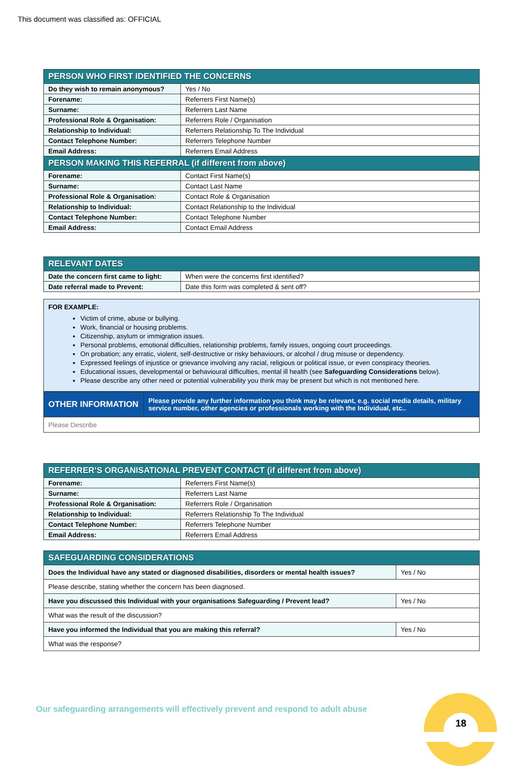This document was classified as: OFFICIAL
| PERSON WHO FIRST IDENTIFIED THE CONCERNS | |
| --- | --- |
| Do they wish to remain anonymous? | Yes / No |
| Forename: | Referrers First Name(s) |
| Surname: | Referrers Last Name |
| Professional Role & Organisation: | Referrers Role / Organisation |
| Relationship to Individual: | Referrers Relationship To The Individual |
| Contact Telephone Number: | Referrers Telephone Number |
| Email Address: | Referrers Email Address |
| PERSON MAKING THIS REFERRAL (if different from above) | |
| Forename: | Contact First Name(s) |
| Surname: | Contact Last Name |
| Professional Role & Organisation: | Contact Role & Organisation |
| Relationship to Individual: | Contact Relationship to the Individual |
| Contact Telephone Number: | Contact Telephone Number |
| Email Address: | Contact Email Address |
| RELEVANT DATES | |
| --- | --- |
| Date the concern first came to light: | When were the concerns first identified? |
| Date referral made to Prevent: | Date this form was completed & sent off? |
FOR EXAMPLE:
Victim of crime, abuse or bullying.
Work, financial or housing problems.
Citizenship, asylum or immigration issues.
Personal problems, emotional difficulties, relationship problems, family issues, ongoing court proceedings.
On probation; any erratic, violent, self-destructive or risky behaviours, or alcohol / drug misuse or dependency.
Expressed feelings of injustice or grievance involving any racial, religious or political issue, or even conspiracy theories.
Educational issues, developmental or behavioural difficulties, mental ill health (see Safeguarding Considerations below).
Please describe any other need or potential vulnerability you think may be present but which is not mentioned here.
| OTHER INFORMATION | Please provide any further information you think may be relevant, e.g. social media details, military service number, other agencies or professionals working with the Individual, etc.. |
| Please Describe | |
| REFERRER’S ORGANISATIONAL PREVENT CONTACT (if different from above) | |
| --- | --- |
| Forename: | Referrers First Name(s) |
| Surname: | Referrers Last Name |
| Professional Role & Organisation: | Referrers Role / Organisation |
| Relationship to Individual: | Referrers Relationship To The Individual |
| Contact Telephone Number: | Referrers Telephone Number |
| Email Address: | Referrers Email Address |
| SAFEGUARDING CONSIDERATIONS | |
| --- | --- |
| Does the Individual have any stated or diagnosed disabilities, disorders or mental health issues? | Yes / No |
| Please describe, stating whether the concern has been diagnosed. | |
| Have you discussed this Individual with your organisations Safeguarding / Prevent lead? | Yes / No |
| What was the result of the discussion? | |
| Have you informed the Individual that you are making this referral? | Yes / No |
| What was the response? | |
Our safeguarding arrangements will effectively prevent and respond to adult abuse
18